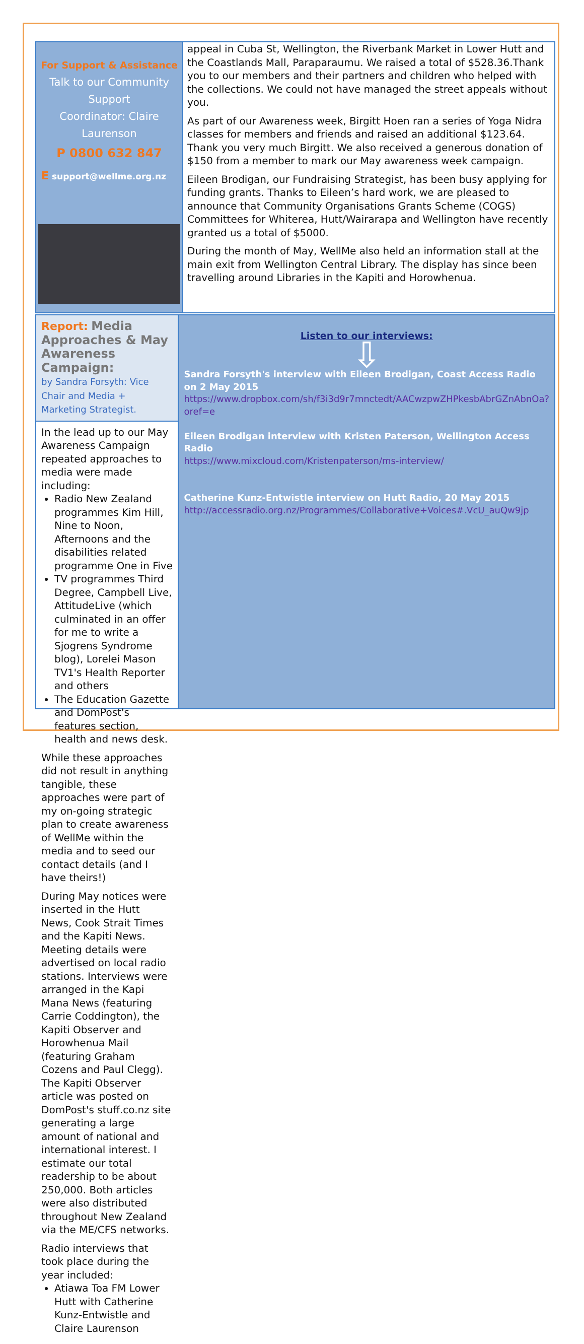For Support & Assistance
Talk to our Community Support
Coordinator: Claire
Laurenson
P 0800 632 847
E support@wellme.org.nz
appeal in Cuba St, Wellington, the Riverbank Market in Lower Hutt and the Coastlands Mall, Paraparaumu. We raised a total of $528.36.Thank you to our members and their partners and children who helped with the collections. We could not have managed the street appeals without you.
As part of our Awareness week, Birgitt Hoen ran a series of Yoga Nidra classes for members and friends and raised an additional $123.64. Thank you very much Birgitt. We also received a generous donation of $150 from a member to mark our May awareness week campaign.
Eileen Brodigan, our Fundraising Strategist, has been busy applying for funding grants. Thanks to Eileen’s hard work, we are pleased to announce that Community Organisations Grants Scheme (COGS) Committees for Whiterea, Hutt/Wairarapa and Wellington have recently granted us a total of $5000.
During the month of May, WellMe also held an information stall at the main exit from Wellington Central Library. The display has since been travelling around Libraries in the Kapiti and Horowhenua.
Report: Media Approaches & May Awareness Campaign:
by Sandra Forsyth: Vice Chair and Media + Marketing Strategist.
In the lead up to our May Awareness Campaign repeated approaches to media were made including:
Radio New Zealand programmes Kim Hill, Nine to Noon, Afternoons and the disabilities related programme One in Five
TV programmes Third Degree, Campbell Live, AttitudeLive (which culminated in an offer for me to write a Sjogrens Syndrome blog), Lorelei Mason TV1's Health Reporter and others
The Education Gazette and DomPost's features section, health and news desk.
While these approaches did not result in anything tangible, these approaches were part of my on-going strategic plan to create awareness of WellMe within the media and to seed our contact details (and I have theirs!)
During May notices were inserted in the Hutt News, Cook Strait Times and the Kapiti News. Meeting details were advertised on local radio stations. Interviews were arranged in the Kapi Mana News (featuring Carrie Coddington), the Kapiti Observer and Horowhenua Mail (featuring Graham Cozens and Paul Clegg). The Kapiti Observer article was posted on DomPost's stuff.co.nz site generating a large amount of national and international interest. I estimate our total readership to be about 250,000. Both articles were also distributed throughout New Zealand via the ME/CFS networks.
Radio interviews that took place during the year included:
Atiawa Toa FM Lower Hutt with Catherine Kunz-Entwistle and Claire Laurenson
Listen to our interviews:
⇩
Sandra Forsyth's interview with Eileen Brodigan, Coast Access Radio on 2 May 2015
https://www.dropbox.com/sh/f3i3d9r7mnctedt/AACwzpwZHPkesbAbrGZnAbnOa?oref=e
Eileen Brodigan interview with Kristen Paterson, Wellington Access Radio
https://www.mixcloud.com/Kristenpaterson/ms-interview/
Catherine Kunz-Entwistle interview on Hutt Radio, 20 May 2015
http://accessradio.org.nz/Programmes/Collaborative+Voices#.VcU_auQw9jp